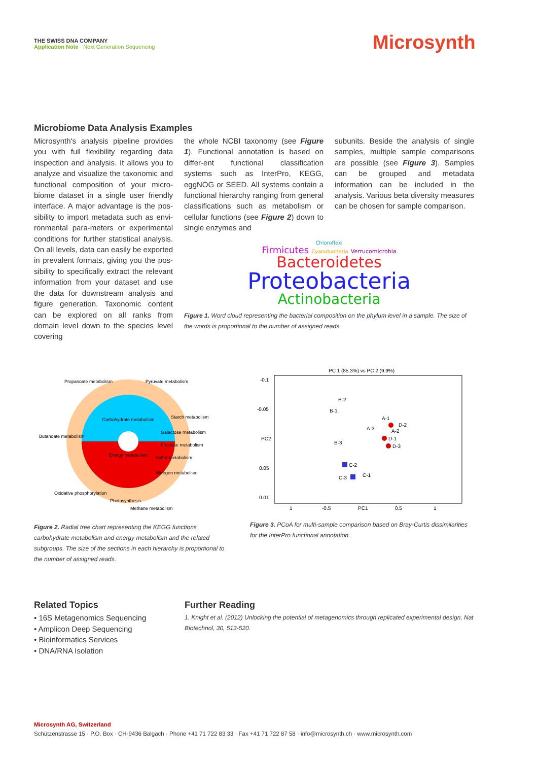THE SWISS DNA COMPANY
Application Note · Next Generation Sequencing
Microsynth
Microbiome Data Analysis Examples
Microsynth's analysis pipeline provides you with full flexibility regarding data inspection and analysis. It allows you to analyze and visualize the taxonomic and functional composition of your micro-biome dataset in a single user friendly interface. A major advantage is the pos-sibility to import metadata such as envi-ronmental para-meters or experimental conditions for further statistical analysis. On all levels, data can easily be exported in prevalent formats, giving you the pos-sibility to specifically extract the relevant information from your dataset and use the data for downstream analysis and figure generation. Taxonomic content can be explored on all ranks from domain level down to the species level covering
the whole NCBI taxonomy (see Figure 1). Functional annotation is based on differ-ent functional classification systems such as InterPro, KEGG, eggNOG or SEED. All systems contain a functional hierarchy ranging from general classifications such as metabolism or cellular functions (see Figure 2) down to single enzymes and
subunits. Beside the analysis of single samples, multiple sample comparisons are possible (see Figure 3). Samples can be grouped and metadata information can be included in the analysis. Various beta diversity measures can be chosen for sample comparison.
Chloroflexi
Firmicutes Cyanobacteria Verrucomicrobia
Bacteroidetes
Proteobacteria
Actinobacteria
Figure 1. Word cloud representing the bacterial composition on the phylum level in a sample. The size of the words is proportional to the number of assigned reads.
Carbohydrate metabolism
Energy metabolism
Galactose metabolism
Fructose metabolism
Butanoate metabolism
Pyruvate metabolism
Propanoate metabolism
Starch metabolism
Sulfur metabolism
Nitrogen metabolism
Methane metabolism
Oxidative phosphorylation
Photosynthesis
Figure 2. Radial tree chart representing the KEGG functions carbohydrate metabolism and energy metabolism and the related subgroups. The size of the sections in each hierarchy is proportional to the number of assigned reads.
PC 1 (85.3%) vs PC 2 (9.9%)
-0.1
-0.05
PC2
0.05
0.01
1
-0.5
PC1
0.5
1
B-2
B-1
B-3
A-1
A-3
A-2
D-2
D-1
D-3
C-2
C-3
C-1
Figure 3. PCoA for multi-sample comparison based on Bray-Curtis dissimilarities for the InterPro functional annotation.
Related Topics
• 16S Metagenomics Sequencing
• Amplicon Deep Sequencing
• Bioinformatics Services
• DNA/RNA Isolation
Further Reading
1. Knight et al. (2012) Unlocking the potential of metagenomics through replicated experimental design, Nat Biotechnol, 30, 513-520.
Microsynth AG, Switzerland
Schützenstrasse 15 · P.O. Box · CH-9436 Balgach · Phone +41 71 722 83 33 · Fax +41 71 722 87 58 · info@microsynth.ch · www.microsynth.com